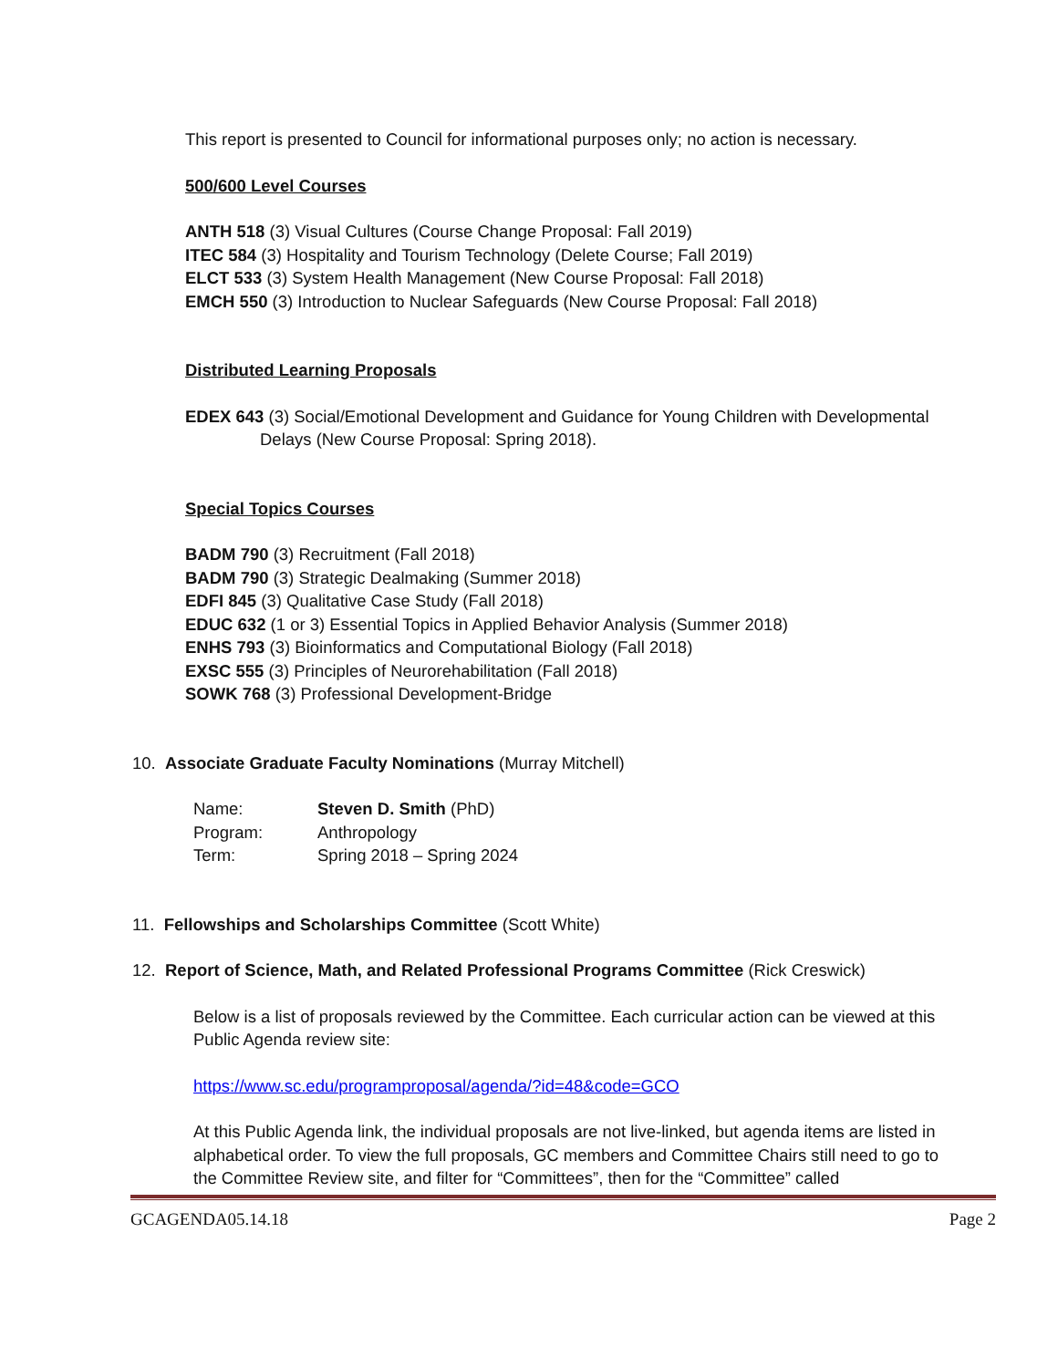This report is presented to Council for informational purposes only; no action is necessary.
500/600 Level Courses
ANTH 518 (3) Visual Cultures (Course Change Proposal: Fall 2019)
ITEC 584 (3) Hospitality and Tourism Technology (Delete Course; Fall 2019)
ELCT 533 (3) System Health Management (New Course Proposal: Fall 2018)
EMCH 550 (3) Introduction to Nuclear Safeguards (New Course Proposal: Fall 2018)
Distributed Learning Proposals
EDEX 643 (3) Social/Emotional Development and Guidance for Young Children with Developmental
Delays (New Course Proposal: Spring 2018).
Special Topics Courses
BADM 790 (3) Recruitment (Fall 2018)
BADM 790 (3) Strategic Dealmaking (Summer 2018)
EDFI 845 (3) Qualitative Case Study (Fall 2018)
EDUC 632 (1 or 3) Essential Topics in Applied Behavior Analysis (Summer 2018)
ENHS 793 (3) Bioinformatics and Computational Biology (Fall 2018)
EXSC 555 (3) Principles of Neurorehabilitation (Fall 2018)
SOWK 768 (3) Professional Development-Bridge
10. Associate Graduate Faculty Nominations (Murray Mitchell)
| Name: | Steven D. Smith (PhD) |
| Program: | Anthropology |
| Term: | Spring 2018 – Spring 2024 |
11. Fellowships and Scholarships Committee (Scott White)
12. Report of Science, Math, and Related Professional Programs Committee (Rick Creswick)
Below is a list of proposals reviewed by the Committee. Each curricular action can be viewed at this Public Agenda review site:
https://www.sc.edu/programproposal/agenda/?id=48&code=GCO
At this Public Agenda link, the individual proposals are not live-linked, but agenda items are listed in alphabetical order. To view the full proposals, GC members and Committee Chairs still need to go to the Committee Review site, and filter for “Committees”, then for the “Committee” called
GCAGENDA05.14.18 Page 2